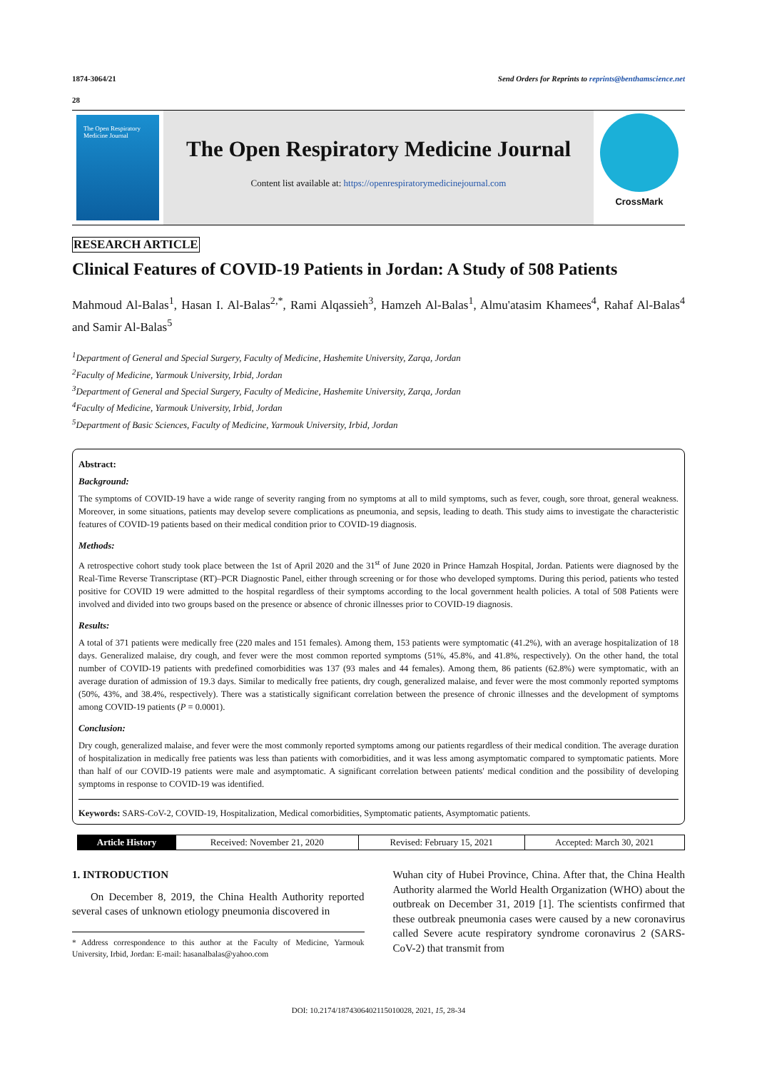1874-3064/21 Send Orders for Reprints to reprints@benthamscience.net
28
The Open Respiratory Medicine Journal
The Open Respiratory Medicine Journal
Content list available at: https://openrespiratorymedicinejournal.com
CrossMark
RESEARCH ARTICLE
Clinical Features of COVID-19 Patients in Jordan: A Study of 508 Patients
Mahmoud Al-Balas<sup>1</sup>, Hasan I. Al-Balas<sup>2,*</sup>, Rami Alqassieh<sup>3</sup>, Hamzeh Al-Balas<sup>1</sup>, Almu'atasim Khamees<sup>4</sup>, Rahaf Al-Balas<sup>4</sup> and Samir Al-Balas<sup>5</sup>
<sup>1</sup> Department of General and Special Surgery, Faculty of Medicine, Hashemite University, Zarqa, Jordan
<sup>2</sup> Faculty of Medicine, Yarmouk University, Irbid, Jordan
<sup>3</sup> Department of General and Special Surgery, Faculty of Medicine, Hashemite University, Zarqa, Jordan
<sup>4</sup> Faculty of Medicine, Yarmouk University, Irbid, Jordan
<sup>5</sup> Department of Basic Sciences, Faculty of Medicine, Yarmouk University, Irbid, Jordan
Abstract:
Background:
The symptoms of COVID-19 have a wide range of severity ranging from no symptoms at all to mild symptoms, such as fever, cough, sore throat, general weakness. Moreover, in some situations, patients may develop severe complications as pneumonia, and sepsis, leading to death. This study aims to investigate the characteristic features of COVID-19 patients based on their medical condition prior to COVID-19 diagnosis.
Methods:
A retrospective cohort study took place between the 1st of April 2020 and the 31<sup>st</sup> of June 2020 in Prince Hamzah Hospital, Jordan. Patients were diagnosed by the Real-Time Reverse Transcriptase (RT)–PCR Diagnostic Panel, either through screening or for those who developed symptoms. During this period, patients who tested positive for COVID 19 were admitted to the hospital regardless of their symptoms according to the local government health policies. A total of 508 Patients were involved and divided into two groups based on the presence or absence of chronic illnesses prior to COVID-19 diagnosis.
Results:
A total of 371 patients were medically free (220 males and 151 females). Among them, 153 patients were symptomatic (41.2%), with an average hospitalization of 18 days. Generalized malaise, dry cough, and fever were the most common reported symptoms (51%, 45.8%, and 41.8%, respectively). On the other hand, the total number of COVID-19 patients with predefined comorbidities was 137 (93 males and 44 females). Among them, 86 patients (62.8%) were symptomatic, with an average duration of admission of 19.3 days. Similar to medically free patients, dry cough, generalized malaise, and fever were the most commonly reported symptoms (50%, 43%, and 38.4%, respectively). There was a statistically significant correlation between the presence of chronic illnesses and the development of symptoms among COVID-19 patients (P = 0.0001).
Conclusion:
Dry cough, generalized malaise, and fever were the most commonly reported symptoms among our patients regardless of their medical condition. The average duration of hospitalization in medically free patients was less than patients with comorbidities, and it was less among asymptomatic compared to symptomatic patients. More than half of our COVID-19 patients were male and asymptomatic. A significant correlation between patients' medical condition and the possibility of developing symptoms in response to COVID-19 was identified.
Keywords: SARS-CoV-2, COVID-19, Hospitalization, Medical comorbidities, Symptomatic patients, Asymptomatic patients.
| Article History | Received: November 21, 2020 | Revised: February 15, 2021 | Accepted: March 30, 2021 |
1. INTRODUCTION
On December 8, 2019, the China Health Authority reported several cases of unknown etiology pneumonia discovered in
* Address correspondence to this author at the Faculty of Medicine, Yarmouk University, Irbid, Jordan: E-mail: hasanalbalas@yahoo.com
Wuhan city of Hubei Province, China. After that, the China Health Authority alarmed the World Health Organization (WHO) about the outbreak on December 31, 2019 [1]. The scientists confirmed that these outbreak pneumonia cases were caused by a new coronavirus called Severe acute respiratory syndrome coronavirus 2 (SARS-CoV-2) that transmit from
DOI: 10.2174/1874306402115010028, 2021, 15, 28-34